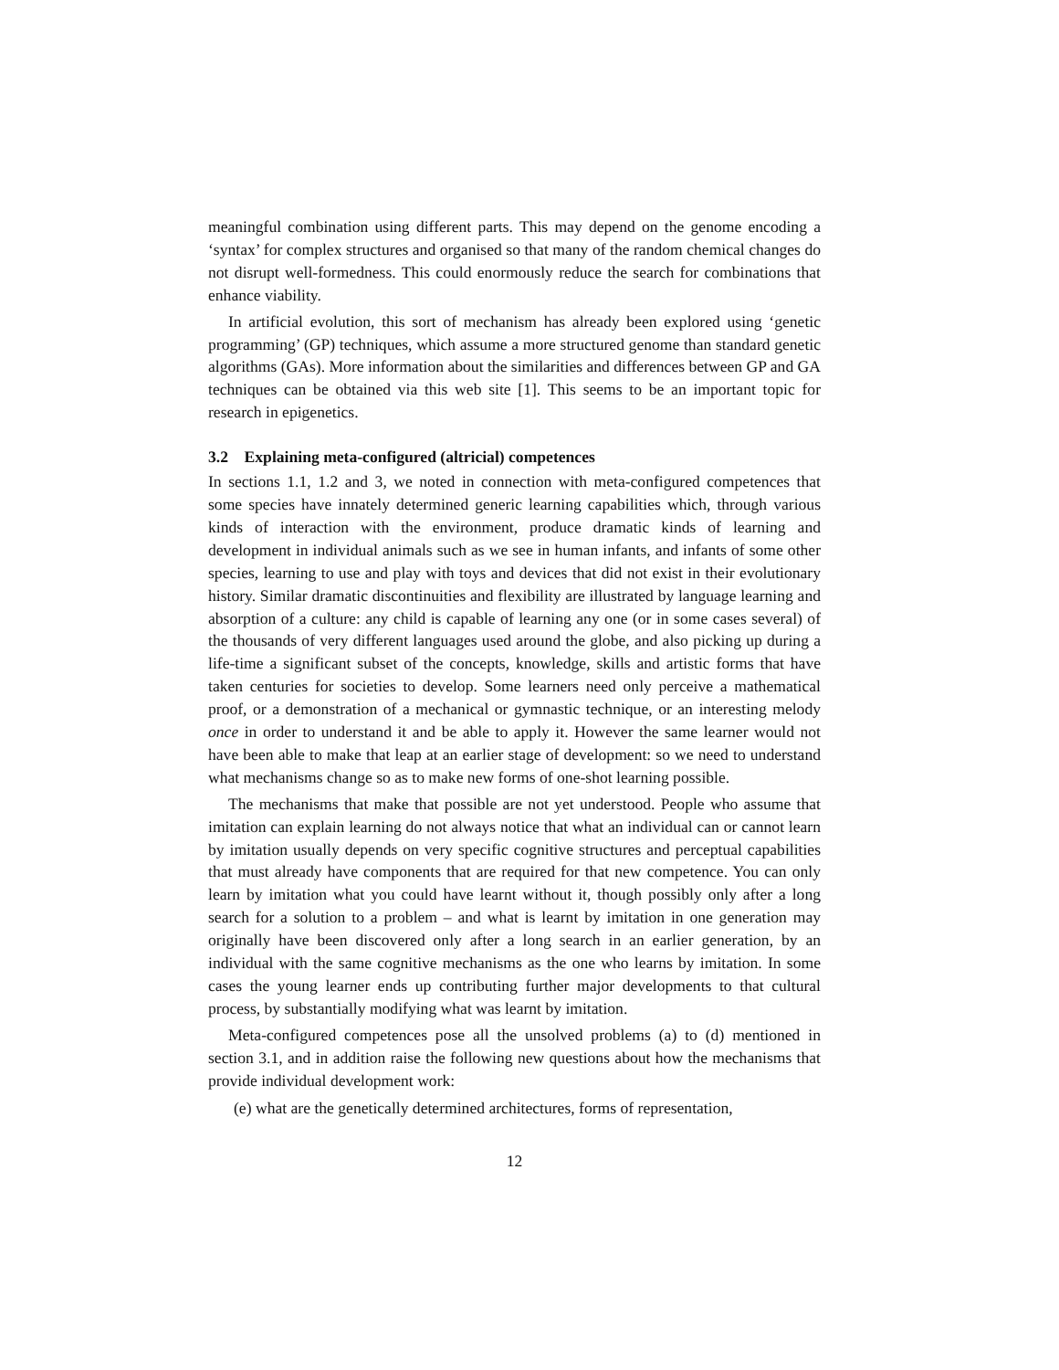meaningful combination using different parts. This may depend on the genome encoding a ‘syntax’ for complex structures and organised so that many of the random chemical changes do not disrupt well-formedness. This could enormously reduce the search for combinations that enhance viability.
In artificial evolution, this sort of mechanism has already been explored using ‘genetic programming’ (GP) techniques, which assume a more structured genome than standard genetic algorithms (GAs). More information about the similarities and differences between GP and GA techniques can be obtained via this web site [1]. This seems to be an important topic for research in epigenetics.
3.2 Explaining meta-configured (altricial) competences
In sections 1.1, 1.2 and 3, we noted in connection with meta-configured competences that some species have innately determined generic learning capabilities which, through various kinds of interaction with the environment, produce dramatic kinds of learning and development in individual animals such as we see in human infants, and infants of some other species, learning to use and play with toys and devices that did not exist in their evolutionary history. Similar dramatic discontinuities and flexibility are illustrated by language learning and absorption of a culture: any child is capable of learning any one (or in some cases several) of the thousands of very different languages used around the globe, and also picking up during a life-time a significant subset of the concepts, knowledge, skills and artistic forms that have taken centuries for societies to develop. Some learners need only perceive a mathematical proof, or a demonstration of a mechanical or gymnastic technique, or an interesting melody once in order to understand it and be able to apply it. However the same learner would not have been able to make that leap at an earlier stage of development: so we need to understand what mechanisms change so as to make new forms of one-shot learning possible.
The mechanisms that make that possible are not yet understood. People who assume that imitation can explain learning do not always notice that what an individual can or cannot learn by imitation usually depends on very specific cognitive structures and perceptual capabilities that must already have components that are required for that new competence. You can only learn by imitation what you could have learnt without it, though possibly only after a long search for a solution to a problem – and what is learnt by imitation in one generation may originally have been discovered only after a long search in an earlier generation, by an individual with the same cognitive mechanisms as the one who learns by imitation. In some cases the young learner ends up contributing further major developments to that cultural process, by substantially modifying what was learnt by imitation.
Meta-configured competences pose all the unsolved problems (a) to (d) mentioned in section 3.1, and in addition raise the following new questions about how the mechanisms that provide individual development work:
(e) what are the genetically determined architectures, forms of representation,
12